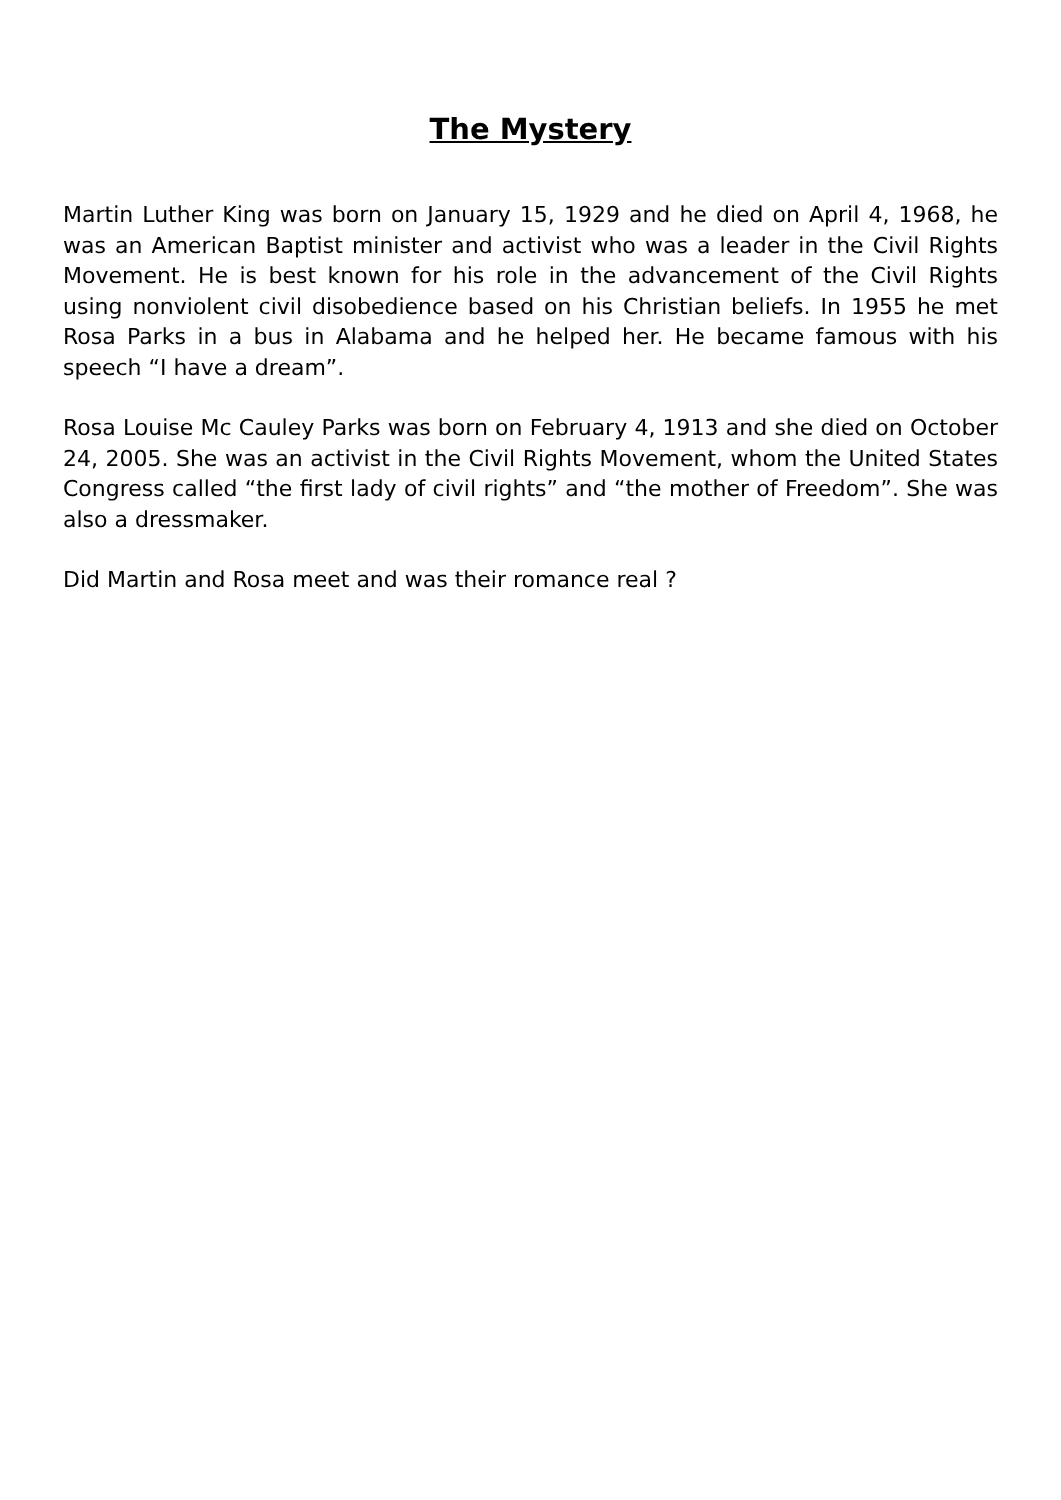The Mystery
Martin Luther King was born on January 15, 1929 and he died on April 4, 1968, he was an American Baptist minister and activist who was a leader in the Civil Rights Movement. He is best known for his role in the advancement of the Civil Rights using nonviolent civil disobedience based on his Christian beliefs. In 1955 he met Rosa Parks in a bus in Alabama and he helped her. He became famous with his speech “I have a dream”.
Rosa Louise Mc Cauley Parks was born on February 4, 1913 and she died on October 24, 2005. She was an activist in the Civil Rights Movement, whom the United States Congress called “the first lady of civil rights” and “the mother of Freedom”. She was also a dressmaker.
Did Martin and Rosa meet and was their romance real ?